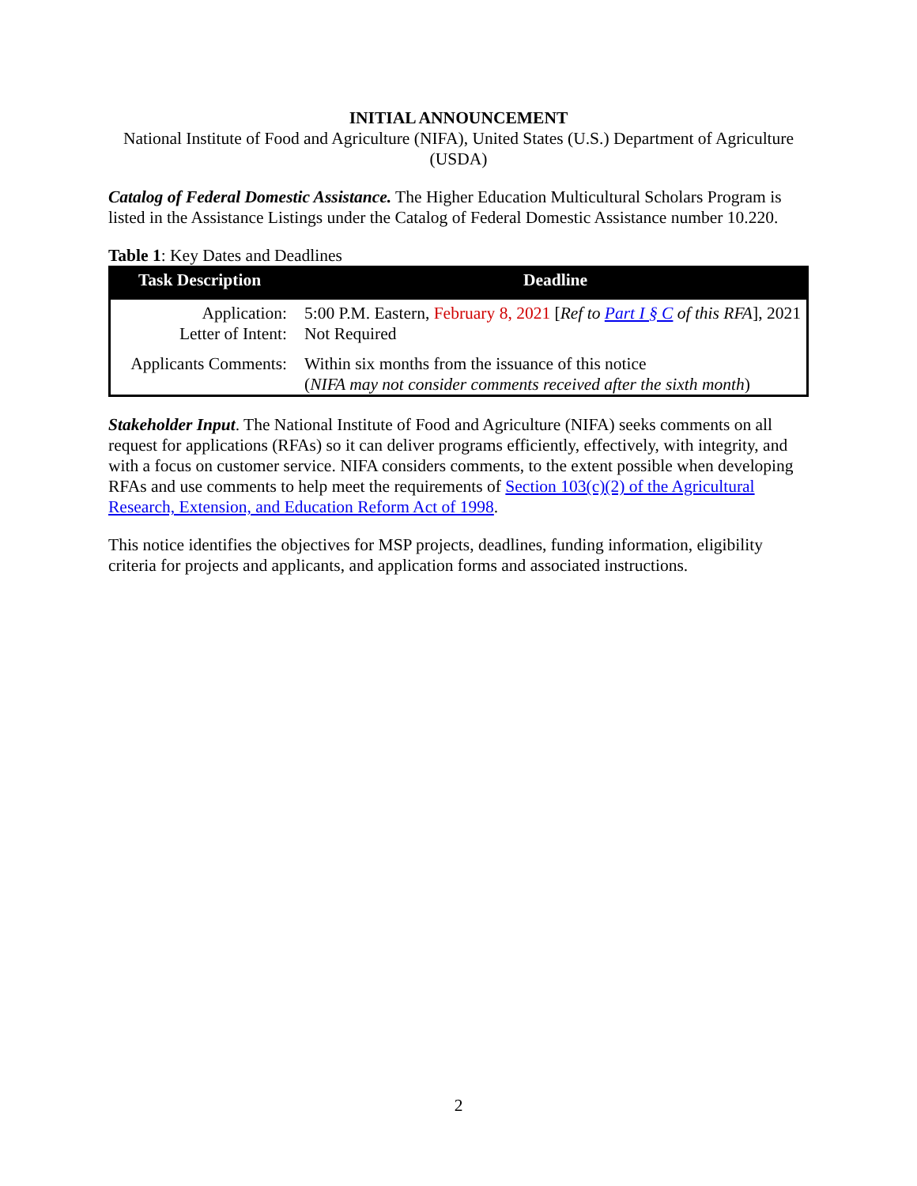INITIAL ANNOUNCEMENT
National Institute of Food and Agriculture (NIFA), United States (U.S.) Department of Agriculture (USDA)
Catalog of Federal Domestic Assistance. The Higher Education Multicultural Scholars Program is listed in the Assistance Listings under the Catalog of Federal Domestic Assistance number 10.220.
Table 1: Key Dates and Deadlines
| Task Description | Deadline |
| --- | --- |
| Application: | 5:00 P.M. Eastern, February 8, 2021 [ Ref to Part I § C of this RFA ], 2021 |
| Letter of Intent: | Not Required |
| Applicants Comments: | Within six months from the issuance of this notice ( NIFA may not consider comments received after the sixth month ) |
Stakeholder Input. The National Institute of Food and Agriculture (NIFA) seeks comments on all request for applications (RFAs) so it can deliver programs efficiently, effectively, with integrity, and with a focus on customer service. NIFA considers comments, to the extent possible when developing RFAs and use comments to help meet the requirements of Section 103(c)(2) of the Agricultural Research, Extension, and Education Reform Act of 1998.
This notice identifies the objectives for MSP projects, deadlines, funding information, eligibility criteria for projects and applicants, and application forms and associated instructions.
2